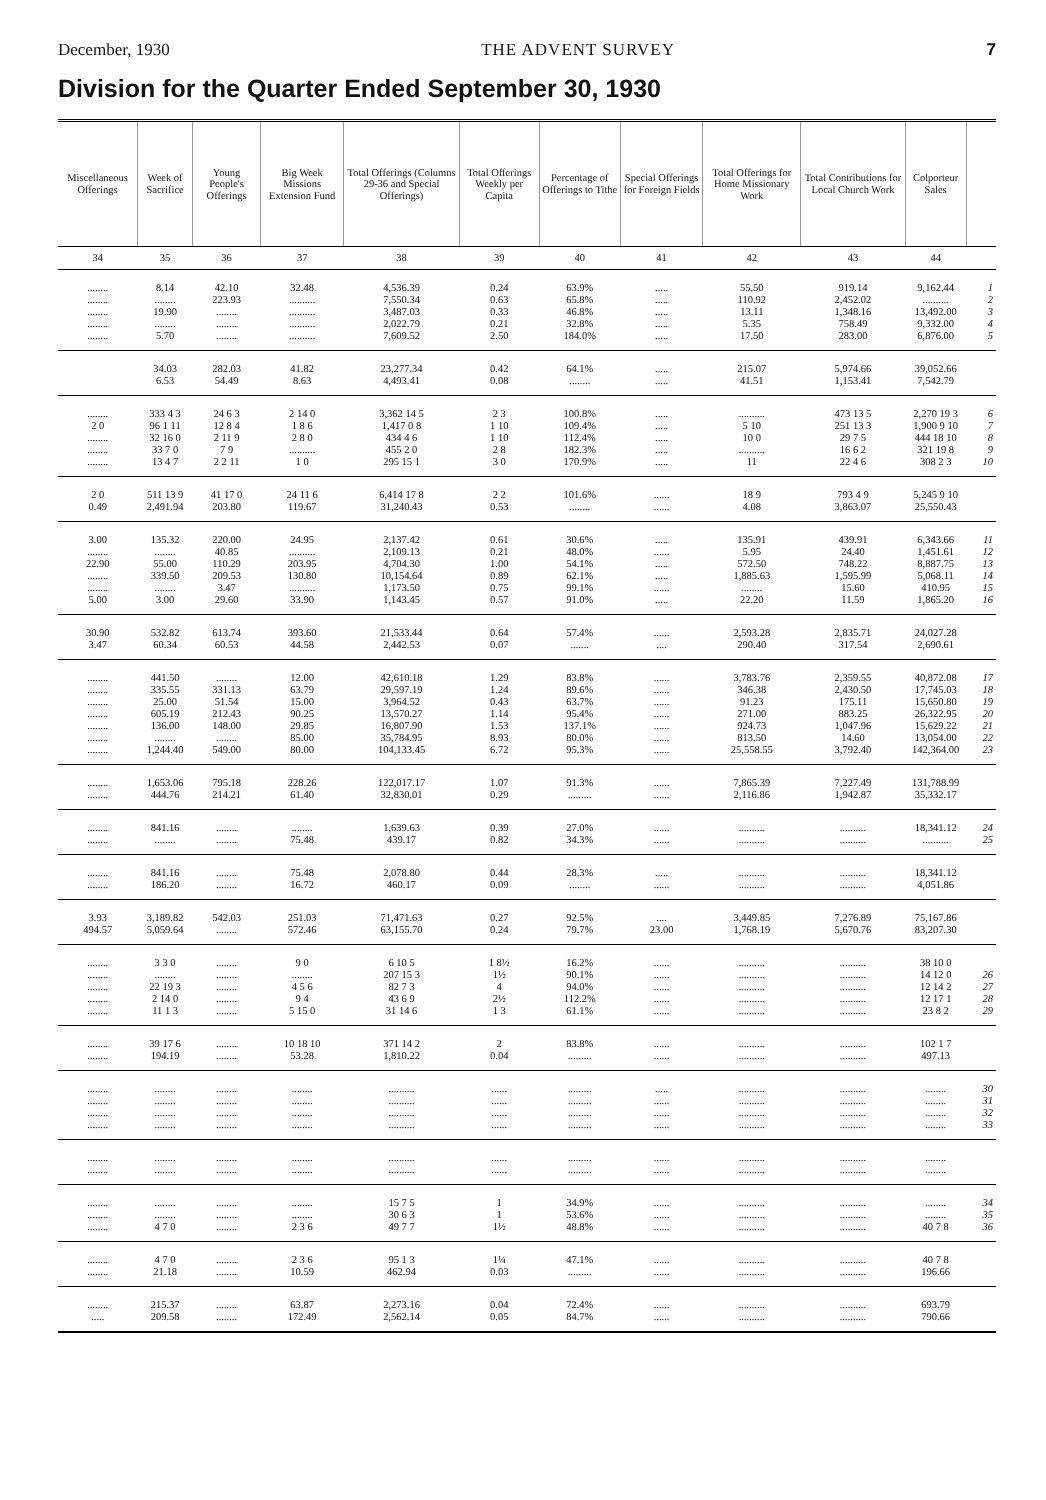December, 1930 THE ADVENT SURVEY 7
Division for the Quarter Ended September 30, 1930
| Miscellaneous Offerings | Week of Sacrifice | Young People's Offerings | Big Week Missions Extension Fund | Total Offerings (Columns 29-36 and Special Offerings) | Total Offerings Weekly per Capita | Percentage of Offerings to Tithe | Special Offerings for Foreign Fields | Total Offerings for Home Missionary Work | Total Contributions for Local Church Work | Colporteur Sales | |
| --- | --- | --- | --- | --- | --- | --- | --- | --- | --- | --- | --- |
| 34 | 35 | 36 | 37 | 38 | 39 | 40 | 41 | 42 | 43 | 44 | |
| ........ | 8.14 | 42.10 | 32.48 | 4,536.39 | 0.24 | 63.9% | ..... | 55.50 | 919.14 | 9,162.44 | 1 |
| ........ | ........ | 223.93 | .......... | 7,550.34 | 0.63 | 65.8% | ..... | 110.92 | 2,452.02 | .......... | 2 |
| ........ | 19.90 | ........ | .......... | 3,487.03 | 0.33 | 46.8% | ..... | 13.11 | 1,348.16 | 13,492.00 | 3 |
| ........ | ........ | ........ | .......... | 2,022.79 | 0.21 | 32.8% | ..... | 5.35 | 758.49 | 9,332.00 | 4 |
| ........ | 5.70 | ........ | .......... | 7,609.52 | 2.50 | 184.0% | ..... | 17.50 | 283.00 | 6,876.00 | 5 |
| | 34.03 | 282.03 | 41.82 | 23,277.34 | 0.42 | 64.1% | ..... | 215.07 | 5,974.66 | 39,052.66 | |
| | 6.53 | 54.49 | 8.63 | 4,493.41 | 0.08 | ........ | ..... | 41.51 | 1,153.41 | 7,542.79 | |
| ........ | 333 4 3 | 24 6 3 | 2 14 0 | 3,362 14 5 | 2 3 | 100.8% | ..... | .......... | 473 13 5 | 2,270 19 3 | 6 |
| 2 0 | 96 1 11 | 12 8 4 | 1 8 6 | 1,417 0 8 | 1 10 | 109.4% | ..... | 5 10 | 251 13 3 | 1,900 9 10 | 7 |
| ........ | 32 16 0 | 2 11 9 | 2 8 0 | 434 4 6 | 1 10 | 112.4% | ..... | 10 0 | 29 7 5 | 444 18 10 | 8 |
| ........ | 33 7 0 | 7 9 | .......... | 455 2 0 | 2 8 | 182.3% | ..... | .......... | 16 6 2 | 321 19 8 | 9 |
| ........ | 13 4 7 | 2 2 11 | 1 0 | 295 15 1 | 3 0 | 170.9% | ..... | 11 | 22 4 6 | 308 2 3 | 10 |
| 2 0 | 511 13 9 | 41 17 0 | 24 11 6 | 6,414 17 8 | 2 2 | 101.6% | ...... | 18 9 | 793 4 9 | 5,245 9 10 | |
| 0.49 | 2,491.94 | 203.80 | 119.67 | 31,240.43 | 0.53 | ........ | ...... | 4.08 | 3,863.07 | 25,550.43 | |
| 3.00 | 135.32 | 220.00 | 24.95 | 2,137.42 | 0.61 | 30.6% | ..... | 135.91 | 439.91 | 6,343.66 | 11 |
| ........ | ........ | 40.85 | .......... | 2,109.13 | 0.21 | 48.0% | ...... | 5.95 | 24.40 | 1,451.61 | 12 |
| 22.90 | 55.00 | 110.29 | 203.95 | 4,704.30 | 1.00 | 54.1% | ..... | 572.50 | 748.22 | 8,887.75 | 13 |
| ........ | 339.50 | 209.53 | 130.80 | 10,154.64 | 0.89 | 62.1% | ..... | 1,885.63 | 1,595.99 | 5,068.11 | 14 |
| ........ | ........ | 3.47 | .......... | 1,173.50 | 0.75 | 99.1% | ...... | ........ | 15.60 | 410.95 | 15 |
| 5.00 | 3.00 | 29.60 | 33.90 | 1,143.45 | 0.57 | 91.0% | ..... | 22.20 | 11.59 | 1,865.20 | 16 |
| 30.90 | 532.82 | 613.74 | 393.60 | 21,533.44 | 0.64 | 57.4% | ...... | 2,593.28 | 2,835.71 | 24,027.28 | |
| 3.47 | 60.34 | 60.53 | 44.58 | 2,442.53 | 0.07 | ....... | .... | 290.40 | 317.54 | 2,690.61 | |
| ........ | 441.50 | ........ | 12.00 | 42,610.18 | 1.29 | 83.8% | ...... | 3,783.76 | 2,359.55 | 40,872.08 | 17 |
| ........ | 335.55 | 331.13 | 63.79 | 29,597.19 | 1.24 | 89.6% | ...... | 346.38 | 2,430.50 | 17,745.03 | 18 |
| ........ | 25.00 | 51.54 | 15.00 | 3,964.52 | 0.43 | 63.7% | ...... | 91.23 | 175.11 | 15,650.80 | 19 |
| ........ | 605.19 | 212.43 | 90.25 | 13,570.27 | 1.14 | 95.4% | ...... | 271.00 | 883.25 | 26,322.95 | 20 |
| ........ | 136.00 | 148.00 | 29.85 | 16,807.90 | 1.53 | 137.1% | ...... | 924.73 | 1,047.96 | 15,629.22 | 21 |
| ........ | ........ | ........ | 85.00 | 35,784.95 | 8.93 | 80.0% | ...... | 813.50 | 14.60 | 13,054.00 | 22 |
| ........ | 1,244.40 | 549.00 | 80.00 | 104,133.45 | 6.72 | 95.3% | ...... | 25,558.55 | 3,792.40 | 142,364.00 | 23 |
| ........ | 1,653.06 | 795.18 | 228.26 | 122,017.17 | 1.07 | 91.3% | ...... | 7,865.39 | 7,227.49 | 131,788.99 | |
| ........ | 444.76 | 214.21 | 61.40 | 32,830.01 | 0.29 | ......... | ...... | 2,116.86 | 1,942.87 | 35,332.17 | |
| ........ | 841.16 | ........ | ........ | 1,639.63 | 0.39 | 27.0% | ...... | .......... | .......... | 18,341.12 | 24 |
| ........ | ........ | ........ | 75.48 | 439.17 | 0.82 | 34.3% | ...... | .......... | .......... | .......... | 25 |
| ........ | 841.16 | ........ | 75.48 | 2,078.80 | 0.44 | 28.3% | ..... | .......... | .......... | 18,341.12 | |
| ........ | 186.20 | ........ | 16.72 | 460.17 | 0.09 | ........ | ...... | .......... | .......... | 4,051.86 | |
| 3.93 | 3,189.82 | 542.03 | 251.03 | 71,471.63 | 0.27 | 92.5% | .... | 3,449.85 | 7,276.89 | 75,167.86 | |
| 494.57 | 5,059.64 | ........ | 572.46 | 63,155.70 | 0.24 | 79.7% | 23.00 | 1,768.19 | 5,670.76 | 83,207.30 | |
| ........ | 3 3 0 | ........ | 9 0 | 6 10 5 | 1 8½ | 16.2% | ...... | .......... | .......... | 38 10 0 | |
| ........ | ........ | ........ | ........ | 207 15 3 | 1½ | 90.1% | ...... | .......... | .......... | 14 12 0 | 26 |
| ........ | 22 19 3 | ........ | 4 5 6 | 82 7 3 | 4 | 94.0% | ...... | .......... | .......... | 12 14 2 | 27 |
| ........ | 2 14 0 | ........ | 9 4 | 43 6 9 | 2½ | 112.2% | ...... | .......... | .......... | 12 17 1 | 28 |
| ........ | 11 1 3 | ........ | 5 15 0 | 31 14 6 | 1 3 | 61.1% | ...... | .......... | .......... | 23 8 2 | 29 |
| ........ | 39 17 6 | ........ | 10 18 10 | 371 14 2 | 2 | 83.8% | ...... | .......... | .......... | 102 1 7 | |
| ........ | 194.19 | ........ | 53.28 | 1,810.22 | 0.04 | ......... | ...... | .......... | .......... | 497.13 | |
| ........ | ........ | ........ | ........ | .......... | ...... | ......... | ..... | .......... | .......... | ........ | 30 |
| ........ | ........ | ........ | ........ | .......... | ...... | ......... | ...... | .......... | .......... | ........ | 31 |
| ........ | ........ | ........ | ........ | .......... | ...... | ......... | ...... | .......... | .......... | ........ | 32 |
| ........ | ........ | ........ | ........ | .......... | ...... | ......... | ...... | .......... | .......... | ........ | 33 |
| ........ | ........ | ........ | ........ | .......... | ...... | ......... | ...... | .......... | .......... | ........ | |
| ........ | ........ | ........ | ........ | .......... | ...... | ......... | ...... | .......... | .......... | ........ | |
| ........ | ........ | ........ | ........ | 15 7 5 | 1 | 34.9% | ...... | .......... | .......... | ........ | 34 |
| ........ | ........ | ........ | ........ | 30 6 3 | 1 | 53.6% | ...... | .......... | .......... | ........ | 35 |
| ........ | 4 7 0 | ........ | 2 3 6 | 49 7 7 | 1½ | 48.8% | ...... | .......... | .......... | 40 7 8 | 36 |
| ........ | 4 7 0 | ........ | 2 3 6 | 95 1 3 | 1¼ | 47.1% | ...... | .......... | .......... | 40 7 8 | |
| ........ | 21.18 | ........ | 10.59 | 462.94 | 0.03 | ......... | ...... | .......... | .......... | 196.66 | |
| ........ | 215.37 | ........ | 63.87 | 2,273.16 | 0.04 | 72.4% | ...... | .......... | .......... | 693.79 | |
| ..... | 209.58 | ........ | 172.49 | 2,562.14 | 0.05 | 84.7% | ...... | .......... | .......... | 790.66 | |